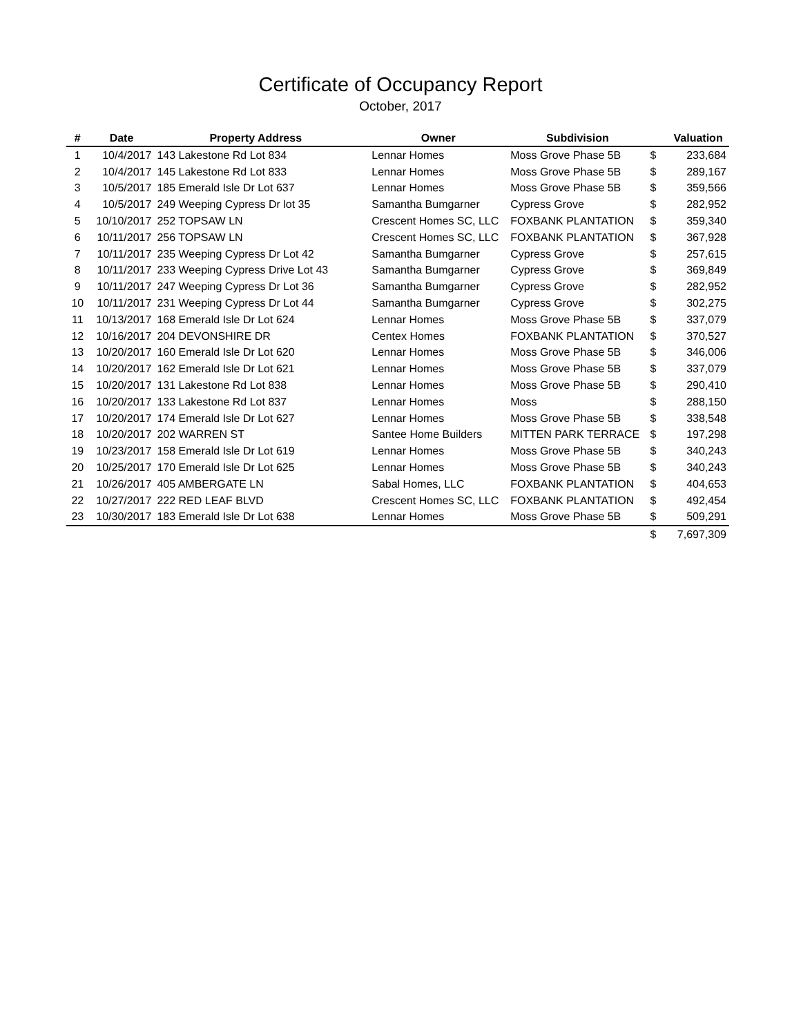Certificate of Occupancy Report
October, 2017
| # | Date | Property Address | Owner | Subdivision | | Valuation |
| --- | --- | --- | --- | --- | --- | --- |
| 1 | 10/4/2017 | 143 Lakestone Rd Lot 834 | Lennar Homes | Moss Grove Phase 5B | $ | 233,684 |
| 2 | 10/4/2017 | 145 Lakestone Rd Lot 833 | Lennar Homes | Moss Grove Phase 5B | $ | 289,167 |
| 3 | 10/5/2017 | 185 Emerald Isle Dr Lot 637 | Lennar Homes | Moss Grove Phase 5B | $ | 359,566 |
| 4 | 10/5/2017 | 249 Weeping Cypress Dr lot 35 | Samantha Bumgarner | Cypress Grove | $ | 282,952 |
| 5 | 10/10/2017 | 252 TOPSAW LN | Crescent Homes SC, LLC | FOXBANK PLANTATION | $ | 359,340 |
| 6 | 10/11/2017 | 256 TOPSAW LN | Crescent Homes SC, LLC | FOXBANK PLANTATION | $ | 367,928 |
| 7 | 10/11/2017 | 235 Weeping Cypress Dr Lot 42 | Samantha Bumgarner | Cypress Grove | $ | 257,615 |
| 8 | 10/11/2017 | 233 Weeping Cypress Drive Lot 43 | Samantha Bumgarner | Cypress Grove | $ | 369,849 |
| 9 | 10/11/2017 | 247 Weeping Cypress Dr Lot 36 | Samantha Bumgarner | Cypress Grove | $ | 282,952 |
| 10 | 10/11/2017 | 231 Weeping Cypress Dr Lot 44 | Samantha Bumgarner | Cypress Grove | $ | 302,275 |
| 11 | 10/13/2017 | 168 Emerald Isle Dr Lot 624 | Lennar Homes | Moss Grove Phase 5B | $ | 337,079 |
| 12 | 10/16/2017 | 204 DEVONSHIRE DR | Centex Homes | FOXBANK PLANTATION | $ | 370,527 |
| 13 | 10/20/2017 | 160 Emerald Isle Dr Lot 620 | Lennar Homes | Moss Grove Phase 5B | $ | 346,006 |
| 14 | 10/20/2017 | 162 Emerald Isle Dr Lot 621 | Lennar Homes | Moss Grove Phase 5B | $ | 337,079 |
| 15 | 10/20/2017 | 131 Lakestone Rd Lot 838 | Lennar Homes | Moss Grove Phase 5B | $ | 290,410 |
| 16 | 10/20/2017 | 133 Lakestone Rd Lot 837 | Lennar Homes | Moss | $ | 288,150 |
| 17 | 10/20/2017 | 174 Emerald Isle Dr Lot 627 | Lennar Homes | Moss Grove Phase 5B | $ | 338,548 |
| 18 | 10/20/2017 | 202 WARREN ST | Santee Home Builders | MITTEN PARK TERRACE | $ | 197,298 |
| 19 | 10/23/2017 | 158 Emerald Isle Dr Lot 619 | Lennar Homes | Moss Grove Phase 5B | $ | 340,243 |
| 20 | 10/25/2017 | 170 Emerald Isle Dr Lot 625 | Lennar Homes | Moss Grove Phase 5B | $ | 340,243 |
| 21 | 10/26/2017 | 405 AMBERGATE LN | Sabal Homes, LLC | FOXBANK PLANTATION | $ | 404,653 |
| 22 | 10/27/2017 | 222 RED LEAF BLVD | Crescent Homes SC, LLC | FOXBANK PLANTATION | $ | 492,454 |
| 23 | 10/30/2017 | 183 Emerald Isle Dr Lot 638 | Lennar Homes | Moss Grove Phase 5B | $ | 509,291 |
| | | | | | $ | 7,697,309 |